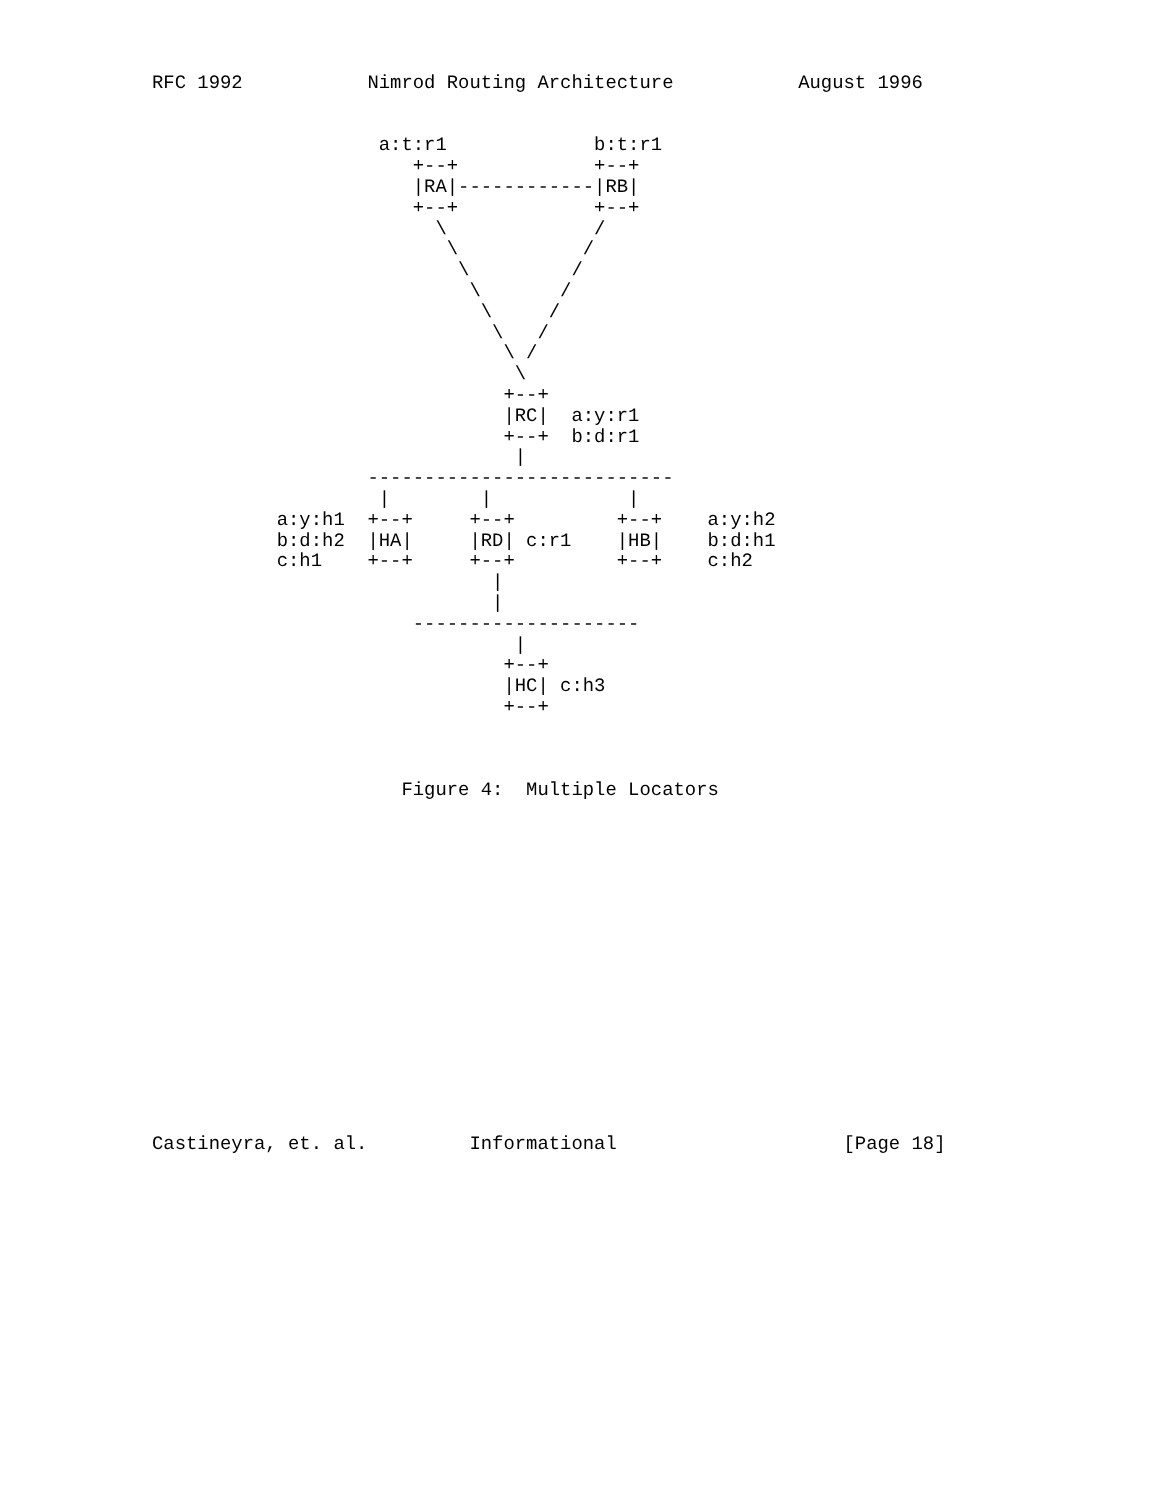RFC 1992           Nimrod Routing Architecture           August 1996


                    a:t:r1             b:t:r1
                       +--+            +--+
                       |RA|------------|RB|
                       +--+            +--+
                         \             /
                          \           /
                           \         /
                            \       /
                             \     /
                              \   /
                               \ /
                                \
                               +--+
                               |RC|  a:y:r1
                               +--+  b:d:r1
                                |
                   ---------------------------
                    |        |            |
           a:y:h1  +--+     +--+         +--+    a:y:h2
           b:d:h2  |HA|     |RD| c:r1    |HB|    b:d:h1
           c:h1    +--+     +--+         +--+    c:h2
                              |
                              |
                       --------------------
                                |
                               +--+
                               |HC| c:h3
                               +--+



                      Figure 4:  Multiple Locators
















Castineyra, et. al.         Informational                    [Page 18]